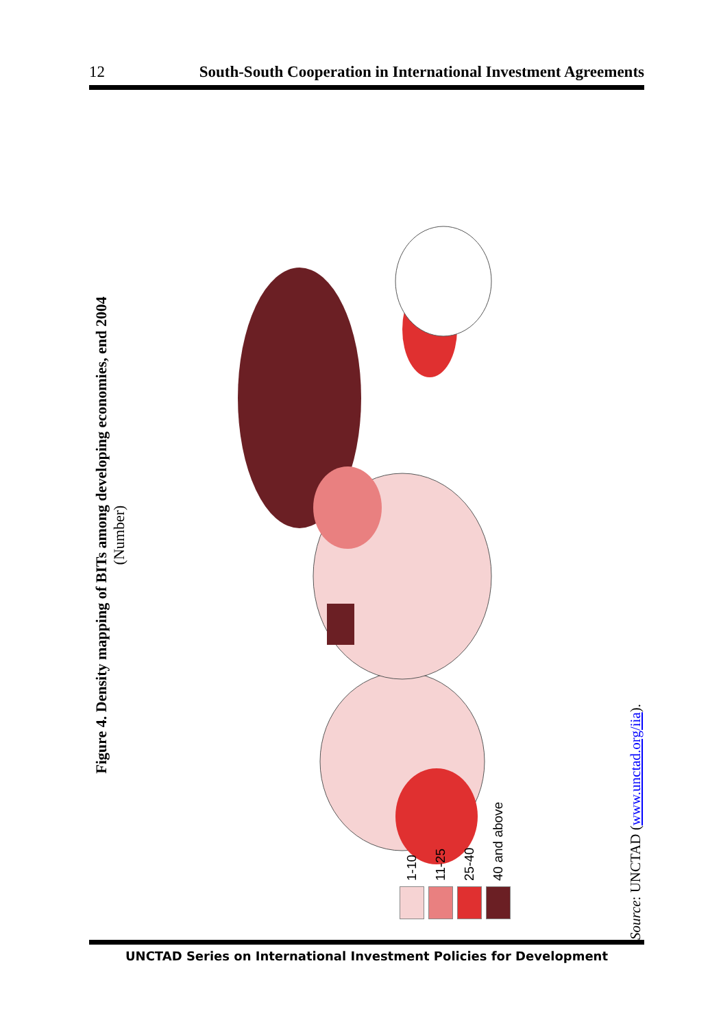12 South-South Cooperation in International Investment Agreements
Figure 4. Density mapping of BITs among developing economies, end 2004
(Number)
1-10
11-25
25-40
40 and above
Source: UNCTAD (www.unctad.org/iia).
UNCTAD Series on International Investment Policies for Development